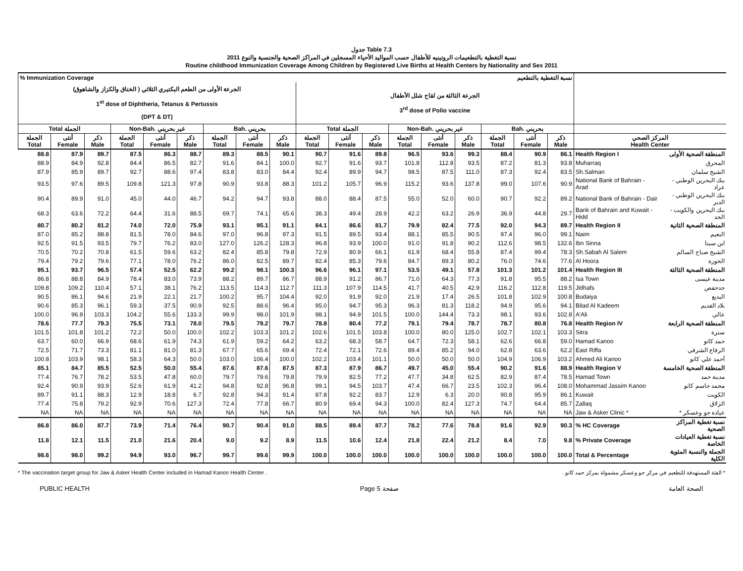جدول Table 7.3
نسبة التغطية بالتطعيمات الروتينيه للأطفال حسب المواليد الأحياء المسجلين في المراكز الصحية والجنسية والنوع 2011
Routine childhood Immunization Coverage Among Children by Registered Live Births at Health Centers by Nationality and Sex 2011
| % Immunization Coverage | | | | | | | | | نسبة التغطية بالتطعيم | | | | | | | | | | |
| --- | --- | --- | --- | --- | --- | --- | --- | --- | --- | --- | --- | --- | --- | --- | --- | --- | --- | --- | --- |
| الجرعة الأولى من الطعم البكتيري الثلاثي ( الخناق والكزاز والشاهوق) 1<sup>st</sup> dose of Diphtheria, Tetanus & Pertussis (DPT & DT) | | | | | | | | | الجرعة الثالثة من لقاح شلل الأطفال 3<sup>rd</sup> dose of Polio vaccine | | | | | | | | | | |
| Total الجملة | | | Non-Bah. غير بحريني | | | Bah. بحريني | | | Total الجملة | | | Non-Bah. غير بحريني | | | Bah. بحريني | | | | |
| الجملة Total | أنثى Female | ذكر Male | الجملة Total | أنثى Female | ذكر Male | الجملة Total | أنثى Female | ذكر Male | الجملة Total | أنثى Female | ذكر Male | الجملة Total | أنثى Female | ذكر Male | الجملة Total | أنثى Female | ذكر Male | المركز الصحي Health Center | |
| 88.8 | 87.9 | 89.7 | 87.5 | 86.3 | 88.7 | 89.3 | 88.5 | 90.1 | 90.7 | 91.6 | 89.8 | 96.5 | 93.6 | 99.3 | 88.4 | 90.9 | 86.1 | Health Region I | المنطقة الصحية الأولى |
| 88.9 | 84.9 | 92.8 | 84.4 | 86.5 | 82.7 | 91.6 | 84.1 | 100.0 | 92.7 | 91.6 | 93.7 | 101.8 | 112.8 | 93.5 | 87.2 | 81.3 | 93.8 | Muharraq | المحرق |
| 87.9 | 85.9 | 89.7 | 92.7 | 88.6 | 97.4 | 83.8 | 83.0 | 84.4 | 92.4 | 89.9 | 94.7 | 98.5 | 87.5 | 111.0 | 87.3 | 92.4 | 83.5 | Sh.Salman | الشيخ سلمان |
| 93.5 | 97.6 | 89.5 | 109.8 | 121.3 | 97.8 | 90.9 | 93.8 | 88.3 | 101.2 | 105.7 | 96.9 | 115.2 | 93.6 | 137.8 | 99.0 | 107.6 | 90.9 | National Bank of Bahrain - Arad | بنك البحرين الوطني - عراد |
| 90.4 | 89.9 | 91.0 | 45.0 | 44.0 | 46.7 | 94.2 | 94.7 | 93.8 | 88.0 | 88.4 | 87.5 | 55.0 | 52.0 | 60.0 | 90.7 | 92.2 | 89.2 | National Bank of Bahrain - Dair | بنك البحرين الوطني - الدير |
| 68.3 | 63.6 | 72.2 | 64.4 | 31.6 | 88.5 | 69.7 | 74.1 | 65.6 | 38.3 | 49.4 | 28.9 | 42.2 | 63.2 | 26.9 | 36.9 | 44.8 | 29.7 | Bank of Bahrain and Kuwait - Hidd | بنك البحرين والكويت - الحد |
| 80.7 | 80.2 | 81.2 | 74.0 | 72.0 | 75.9 | 93.1 | 95.1 | 91.1 | 84.1 | 86.6 | 81.7 | 79.9 | 82.4 | 77.5 | 92.0 | 94.3 | 89.7 | Health Region II | المنطقة الصحية الثانية |
| 87.0 | 85.2 | 88.8 | 81.5 | 78.0 | 84.6 | 97.0 | 96.8 | 97.3 | 91.5 | 89.5 | 93.4 | 88.1 | 85.5 | 90.5 | 97.4 | 96.0 | 99.1 | Naim | النعيم |
| 92.5 | 91.5 | 93.5 | 79.7 | 76.2 | 83.0 | 127.0 | 126.2 | 128.3 | 96.8 | 93.9 | 100.0 | 91.0 | 91.8 | 90.2 | 112.6 | 98.5 | 132.6 | Ibn Sinna | ابن سينا |
| 70.5 | 70.2 | 70.8 | 61.5 | 59.6 | 63.2 | 82.4 | 85.8 | 79.8 | 72.9 | 80.9 | 66.1 | 61.9 | 68.4 | 55.8 | 87.4 | 99.4 | 78.3 | Sh.Sabah Al Salem | الشيخ صباح السالم |
| 79.4 | 79.2 | 79.6 | 77.1 | 78.0 | 76.2 | 86.0 | 82.5 | 89.7 | 82.4 | 85.3 | 79.6 | 84.7 | 89.3 | 80.2 | 76.0 | 74.6 | 77.6 | Al Hoora | الحورة |
| 95.1 | 93.7 | 96.5 | 57.4 | 52.5 | 62.2 | 99.2 | 98.1 | 100.3 | 96.6 | 96.1 | 97.1 | 53.5 | 49.1 | 57.8 | 101.3 | 101.2 | 101.4 | Health Region III | المنطقة الصحية الثالثة |
| 86.8 | 88.8 | 84.9 | 78.4 | 83.0 | 73.9 | 88.2 | 89.7 | 86.7 | 88.9 | 91.2 | 86.7 | 71.0 | 64.3 | 77.3 | 91.8 | 95.5 | 88.2 | Isa Town | مدينة عيسى |
| 109.8 | 109.2 | 110.4 | 57.1 | 38.1 | 76.2 | 113.5 | 114.3 | 112.7 | 111.3 | 107.9 | 114.5 | 41.7 | 40.5 | 42.9 | 116.2 | 112.8 | 119.5 | Jidhafs | جدحفص |
| 90.5 | 86.1 | 94.6 | 21.9 | 22.1 | 21.7 | 100.2 | 95.7 | 104.4 | 92.0 | 91.9 | 92.0 | 21.9 | 17.4 | 26.5 | 101.8 | 102.9 | 100.8 | Budaiya | البديع |
| 90.6 | 85.3 | 96.1 | 59.3 | 37.5 | 90.9 | 92.5 | 88.6 | 96.4 | 95.0 | 94.7 | 95.3 | 96.3 | 81.3 | 118.2 | 94.9 | 95.6 | 94.1 | Bilad Al Kadeem | بلاد القديم |
| 100.0 | 96.9 | 103.3 | 104.2 | 55.6 | 133.3 | 99.9 | 98.0 | 101.9 | 98.1 | 94.9 | 101.5 | 100.0 | 144.4 | 73.3 | 98.1 | 93.6 | 102.8 | A'Ali | عالي |
| 78.6 | 77.7 | 79.3 | 75.5 | 73.1 | 78.0 | 79.5 | 79.2 | 79.7 | 78.8 | 80.4 | 77.2 | 79.1 | 79.4 | 78.7 | 78.7 | 80.8 | 76.8 | Health Region IV | المنطقة الصحية الرابعة |
| 101.5 | 101.8 | 101.2 | 72.2 | 50.0 | 100.0 | 102.2 | 103.3 | 101.2 | 102.6 | 101.5 | 103.8 | 100.0 | 80.0 | 125.0 | 102.7 | 102.1 | 103.3 | Sitra | سترة |
| 63.7 | 60.0 | 66.9 | 68.6 | 61.9 | 74.3 | 61.9 | 59.2 | 64.2 | 63.2 | 68.3 | 58.7 | 64.7 | 72.3 | 58.1 | 62.6 | 66.8 | 59.0 | Hamad Kanoo | حمد كانو |
| 72.5 | 71.7 | 73.3 | 81.1 | 81.0 | 81.3 | 67.7 | 65.6 | 69.4 | 72.4 | 72.1 | 72.6 | 89.4 | 85.2 | 94.0 | 62.8 | 63.6 | 62.2 | East Riffa | الرفاع الشرقي |
| 100.8 | 103.9 | 98.1 | 58.3 | 64.3 | 50.0 | 103.0 | 106.4 | 100.0 | 102.2 | 103.4 | 101.1 | 50.0 | 50.0 | 50.0 | 104.9 | 106.9 | 103.2 | Ahmed Ali Kanoo | أحمد علي كانو |
| 85.1 | 84.7 | 85.5 | 52.5 | 50.0 | 55.4 | 87.6 | 87.6 | 87.5 | 87.3 | 87.9 | 86.7 | 49.7 | 45.0 | 55.4 | 90.2 | 91.6 | 88.9 | Health Region V | المنطقة الصحية الخامسة |
| 77.4 | 76.7 | 78.2 | 53.5 | 47.8 | 60.0 | 79.7 | 79.6 | 79.8 | 79.9 | 82.5 | 77.2 | 47.7 | 34.8 | 62.5 | 82.9 | 87.4 | 78.5 | Hamad Town | مدينة حمد |
| 92.4 | 90.9 | 93.9 | 52.6 | 61.9 | 41.2 | 94.8 | 92.8 | 96.8 | 99.1 | 94.5 | 103.7 | 47.4 | 66.7 | 23.5 | 102.3 | 96.4 | 108.0 | Mohammad Jassim Kanoo | محمد جاسم كانو |
| 89.7 | 91.1 | 88.3 | 12.9 | 18.8 | 6.7 | 92.8 | 94.3 | 91.4 | 87.8 | 92.2 | 83.7 | 12.9 | 6.3 | 20.0 | 90.8 | 95.9 | 86.1 | Kuwait | الكويت |
| 77.4 | 75.8 | 79.2 | 92.9 | 70.6 | 127.3 | 72.4 | 77.8 | 66.7 | 80.9 | 69.4 | 94.3 | 100.0 | 82.4 | 127.3 | 74.7 | 64.4 | 85.7 | Zallaq | الزلاق |
| NA | NA | NA | NA | NA | NA | NA | NA | NA | NA | NA | NA | NA | NA | NA | NA | NA | NA | Jaw & Asker Clinic * | عيادة جو وعسكر * |
| 86.8 | 86.0 | 87.7 | 73.9 | 71.4 | 76.4 | 90.7 | 90.4 | 91.0 | 88.5 | 89.4 | 87.7 | 78.2 | 77.6 | 78.8 | 91.6 | 92.9 | 90.3 | % HC Coverage | نسبة تغطية المراكز الصحية |
| 11.8 | 12.1 | 11.5 | 21.0 | 21.6 | 20.4 | 9.0 | 9.2 | 8.9 | 11.5 | 10.6 | 12.4 | 21.8 | 22.4 | 21.2 | 8.4 | 7.0 | 9.8 | % Private Coverage | نسبة تغطية العيادات الخاصة |
| 98.6 | 98.0 | 99.2 | 94.9 | 93.0 | 96.7 | 99.7 | 99.6 | 99.9 | 100.0 | 100.0 | 100.0 | 100.0 | 100.0 | 100.0 | 100.0 | 100.0 | 100.0 | Total & Percentage | الجملة والنسبة المئوية الكلية |
* The vaccination target group for Jaw & Asker Health Center included in Hamad Kanoo Health Center . * الفئة المستهدفة للتطعيم في مركز جو وعسكر مشمولة بمركز حمد كانو .
PUBLIC HEALTH Page 5 صفحة الصحة العامة